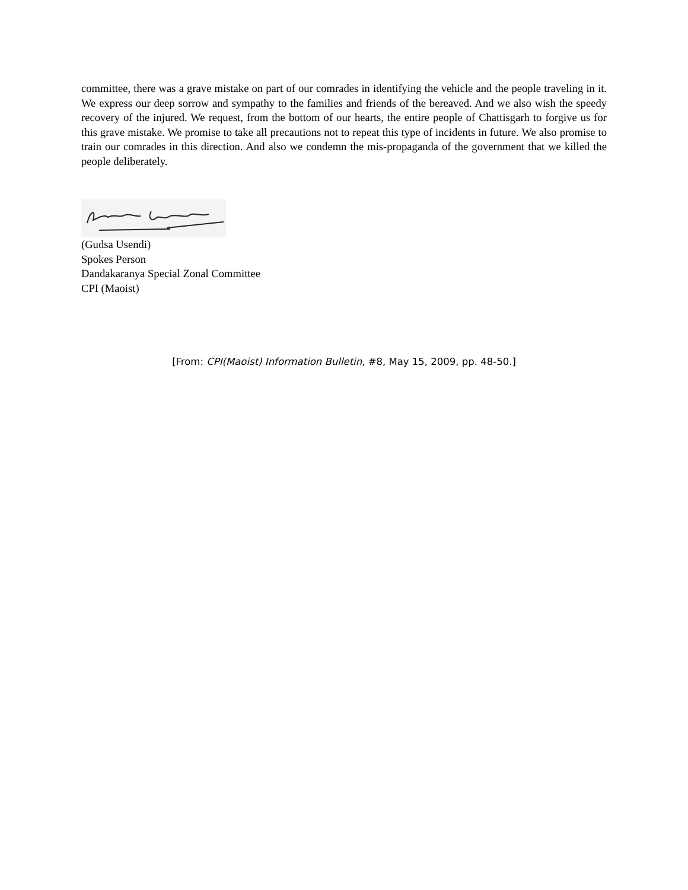committee, there was a grave mistake on part of our comrades in identifying the vehicle and the people traveling in it. We express our deep sorrow and sympathy to the families and friends of the bereaved. And we also wish the speedy recovery of the injured. We request, from the bottom of our hearts, the entire people of Chattisgarh to forgive us for this grave mistake. We promise to take all precautions not to repeat this type of incidents in future. We also promise to train our comrades in this direction. And also we condemn the mis-propaganda of the government that we killed the people deliberately.
(Gudsa Usendi)
Spokes Person
Dandakaranya Special Zonal Committee
CPI (Maoist)
[From: CPI(Maoist) Information Bulletin, #8, May 15, 2009, pp. 48-50.]